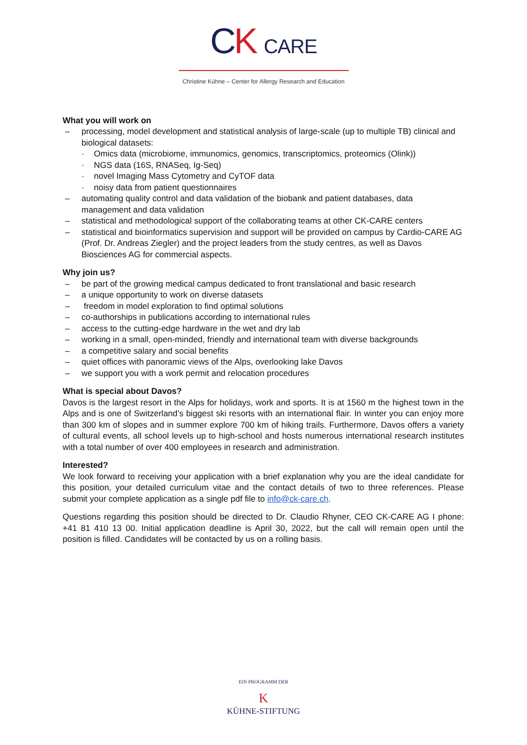CK CARE
Christine Kühne – Center for Allergy Research and Education
What you will work on
– processing, model development and statistical analysis of large-scale (up to multiple TB) clinical and biological datasets:
· Omics data (microbiome, immunomics, genomics, transcriptomics, proteomics (Olink))
· NGS data (16S, RNASeq, Ig-Seq)
· novel Imaging Mass Cytometry and CyTOF data
· noisy data from patient questionnaires
– automating quality control and data validation of the biobank and patient databases, data management and data validation
– statistical and methodological support of the collaborating teams at other CK-CARE centers
– statistical and bioinformatics supervision and support will be provided on campus by Cardio-CARE AG (Prof. Dr. Andreas Ziegler) and the project leaders from the study centres, as well as Davos Biosciences AG for commercial aspects.
Why join us?
– be part of the growing medical campus dedicated to front translational and basic research
– a unique opportunity to work on diverse datasets
– freedom in model exploration to find optimal solutions
– co-authorships in publications according to international rules
– access to the cutting-edge hardware in the wet and dry lab
– working in a small, open-minded, friendly and international team with diverse backgrounds
– a competitive salary and social benefits
– quiet offices with panoramic views of the Alps, overlooking lake Davos
– we support you with a work permit and relocation procedures
What is special about Davos?
Davos is the largest resort in the Alps for holidays, work and sports. It is at 1560 m the highest town in the Alps and is one of Switzerland’s biggest ski resorts with an international flair. In winter you can enjoy more than 300 km of slopes and in summer explore 700 km of hiking trails. Furthermore, Davos offers a variety of cultural events, all school levels up to high-school and hosts numerous international research institutes with a total number of over 400 employees in research and administration.
Interested?
We look forward to receiving your application with a brief explanation why you are the ideal candidate for this position, your detailed curriculum vitae and the contact details of two to three references. Please submit your complete application as a single pdf file to info@ck-care.ch.
Questions regarding this position should be directed to Dr. Claudio Rhyner, CEO CK-CARE AG I phone: +41 81 410 13 00. Initial application deadline is April 30, 2022, but the call will remain open until the position is filled. Candidates will be contacted by us on a rolling basis.
EIN PROGRAMM DER
K
KÜHNE-STIFTUNG